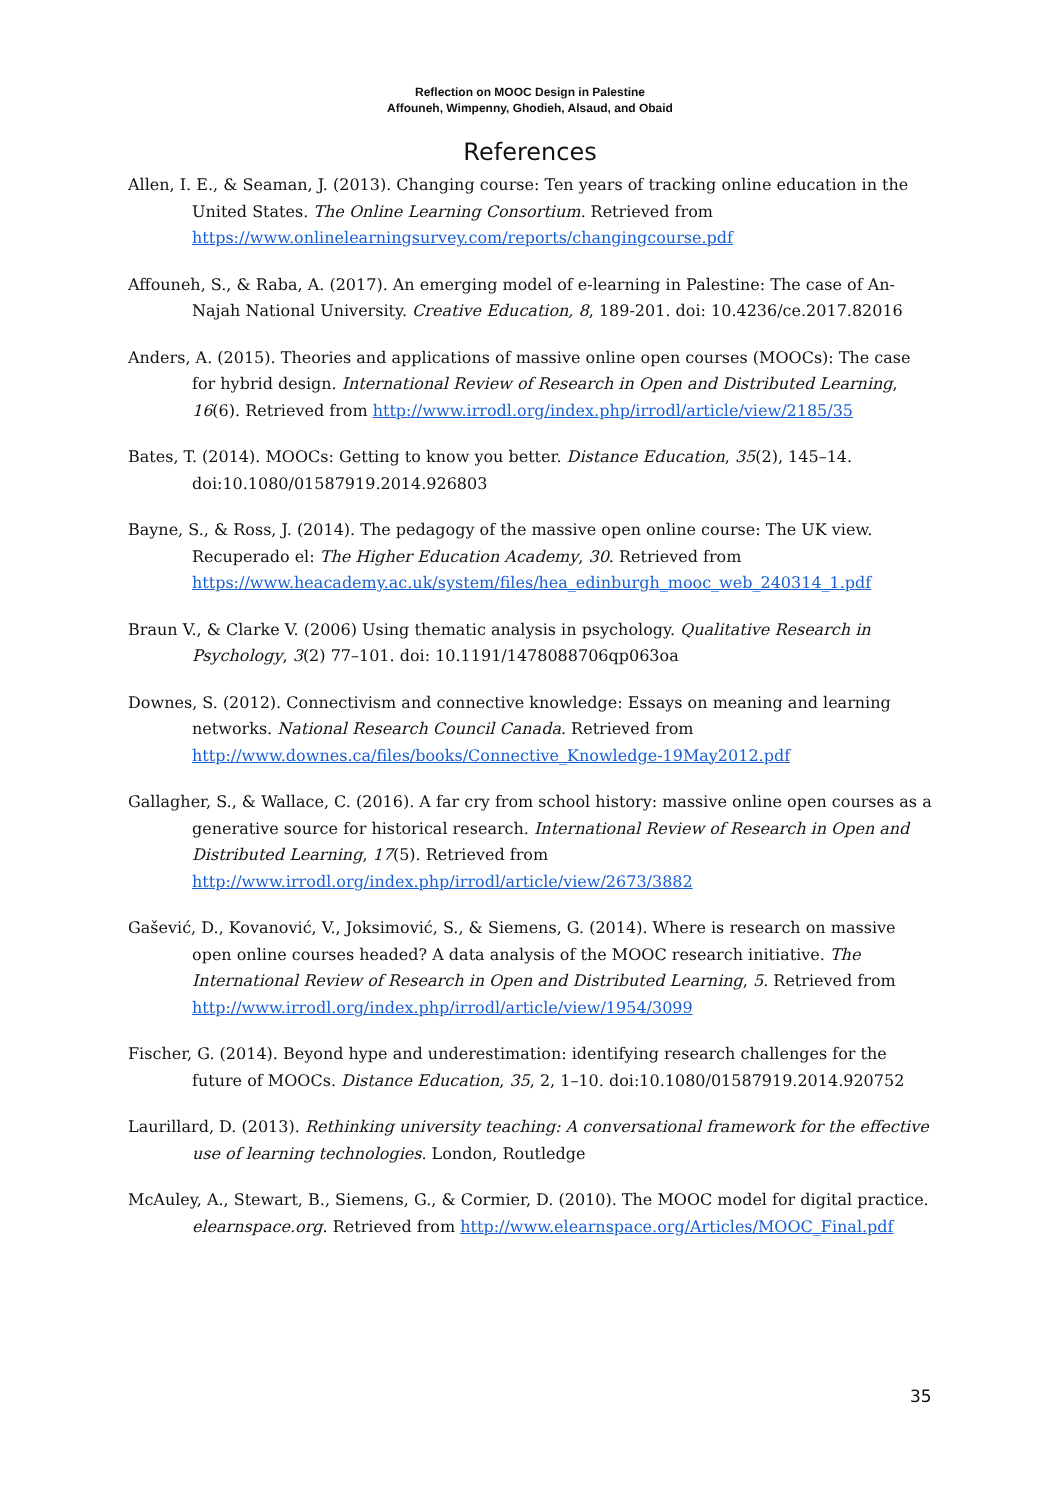Reflection on MOOC Design in Palestine
Affouneh, Wimpenny, Ghodieh, Alsaud, and Obaid
References
Allen, I. E., & Seaman, J. (2013). Changing course: Ten years of tracking online education in the United States. The Online Learning Consortium. Retrieved from https://www.onlinelearningsurvey.com/reports/changingcourse.pdf
Affouneh, S., & Raba, A. (2017). An emerging model of e-learning in Palestine: The case of An-Najah National University. Creative Education, 8, 189-201. doi: 10.4236/ce.2017.82016
Anders, A. (2015). Theories and applications of massive online open courses (MOOCs): The case for hybrid design. International Review of Research in Open and Distributed Learning, 16(6). Retrieved from http://www.irrodl.org/index.php/irrodl/article/view/2185/35
Bates, T. (2014). MOOCs: Getting to know you better. Distance Education, 35(2), 145–14. doi:10.1080/01587919.2014.926803
Bayne, S., & Ross, J. (2014). The pedagogy of the massive open online course: The UK view. Recuperado el: The Higher Education Academy, 30. Retrieved from https://www.heacademy.ac.uk/system/files/hea_edinburgh_mooc_web_240314_1.pdf
Braun V., & Clarke V. (2006) Using thematic analysis in psychology. Qualitative Research in Psychology, 3(2) 77–101. doi: 10.1191/1478088706qp063oa
Downes, S. (2012). Connectivism and connective knowledge: Essays on meaning and learning networks. National Research Council Canada. Retrieved from http://www.downes.ca/files/books/Connective_Knowledge-19May2012.pdf
Gallagher, S., & Wallace, C. (2016). A far cry from school history: massive online open courses as a generative source for historical research. International Review of Research in Open and Distributed Learning, 17(5). Retrieved from http://www.irrodl.org/index.php/irrodl/article/view/2673/3882
Gašević, D., Kovanović, V., Joksimović, S., & Siemens, G. (2014). Where is research on massive open online courses headed? A data analysis of the MOOC research initiative. The International Review of Research in Open and Distributed Learning, 5. Retrieved from http://www.irrodl.org/index.php/irrodl/article/view/1954/3099
Fischer, G. (2014). Beyond hype and underestimation: identifying research challenges for the future of MOOCs. Distance Education, 35, 2, 1–10. doi:10.1080/01587919.2014.920752
Laurillard, D. (2013). Rethinking university teaching: A conversational framework for the effective use of learning technologies. London, Routledge
McAuley, A., Stewart, B., Siemens, G., & Cormier, D. (2010). The MOOC model for digital practice. elearnspace.org. Retrieved from http://www.elearnspace.org/Articles/MOOC_Final.pdf
35